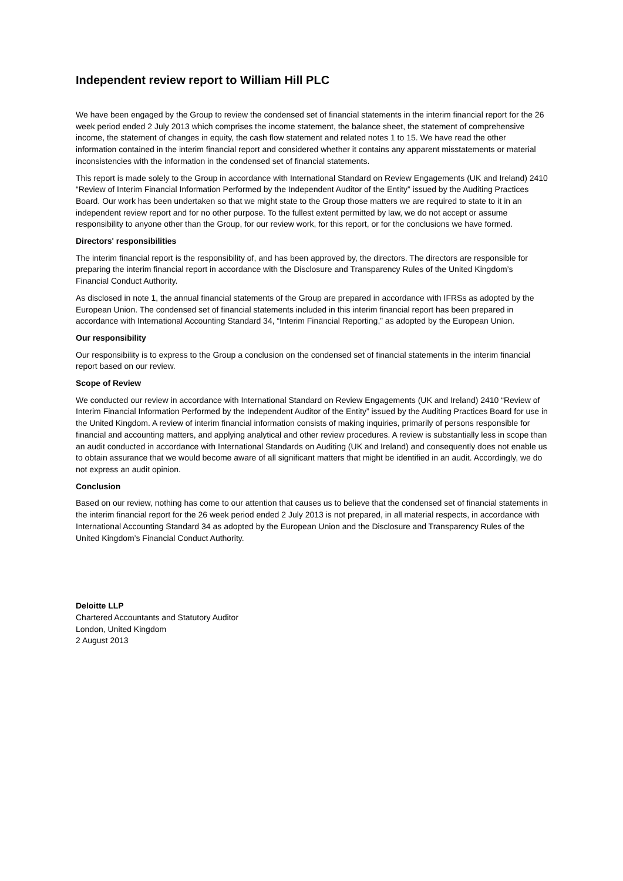Independent review report to William Hill PLC
We have been engaged by the Group to review the condensed set of financial statements in the interim financial report for the 26 week period ended 2 July 2013 which comprises the income statement, the balance sheet, the statement of comprehensive income, the statement of changes in equity, the cash flow statement and related notes 1 to 15. We have read the other information contained in the interim financial report and considered whether it contains any apparent misstatements or material inconsistencies with the information in the condensed set of financial statements.
This report is made solely to the Group in accordance with International Standard on Review Engagements (UK and Ireland) 2410 “Review of Interim Financial Information Performed by the Independent Auditor of the Entity” issued by the Auditing Practices Board. Our work has been undertaken so that we might state to the Group those matters we are required to state to it in an independent review report and for no other purpose. To the fullest extent permitted by law, we do not accept or assume responsibility to anyone other than the Group, for our review work, for this report, or for the conclusions we have formed.
Directors' responsibilities
The interim financial report is the responsibility of, and has been approved by, the directors. The directors are responsible for preparing the interim financial report in accordance with the Disclosure and Transparency Rules of the United Kingdom’s Financial Conduct Authority.
As disclosed in note 1, the annual financial statements of the Group are prepared in accordance with IFRSs as adopted by the European Union. The condensed set of financial statements included in this interim financial report has been prepared in accordance with International Accounting Standard 34, “Interim Financial Reporting,” as adopted by the European Union.
Our responsibility
Our responsibility is to express to the Group a conclusion on the condensed set of financial statements in the interim financial report based on our review.
Scope of Review
We conducted our review in accordance with International Standard on Review Engagements (UK and Ireland) 2410 “Review of Interim Financial Information Performed by the Independent Auditor of the Entity” issued by the Auditing Practices Board for use in the United Kingdom. A review of interim financial information consists of making inquiries, primarily of persons responsible for financial and accounting matters, and applying analytical and other review procedures. A review is substantially less in scope than an audit conducted in accordance with International Standards on Auditing (UK and Ireland) and consequently does not enable us to obtain assurance that we would become aware of all significant matters that might be identified in an audit. Accordingly, we do not express an audit opinion.
Conclusion
Based on our review, nothing has come to our attention that causes us to believe that the condensed set of financial statements in the interim financial report for the 26 week period ended 2 July 2013 is not prepared, in all material respects, in accordance with International Accounting Standard 34 as adopted by the European Union and the Disclosure and Transparency Rules of the United Kingdom’s Financial Conduct Authority.
Deloitte LLP
Chartered Accountants and Statutory Auditor
London, United Kingdom
2 August 2013